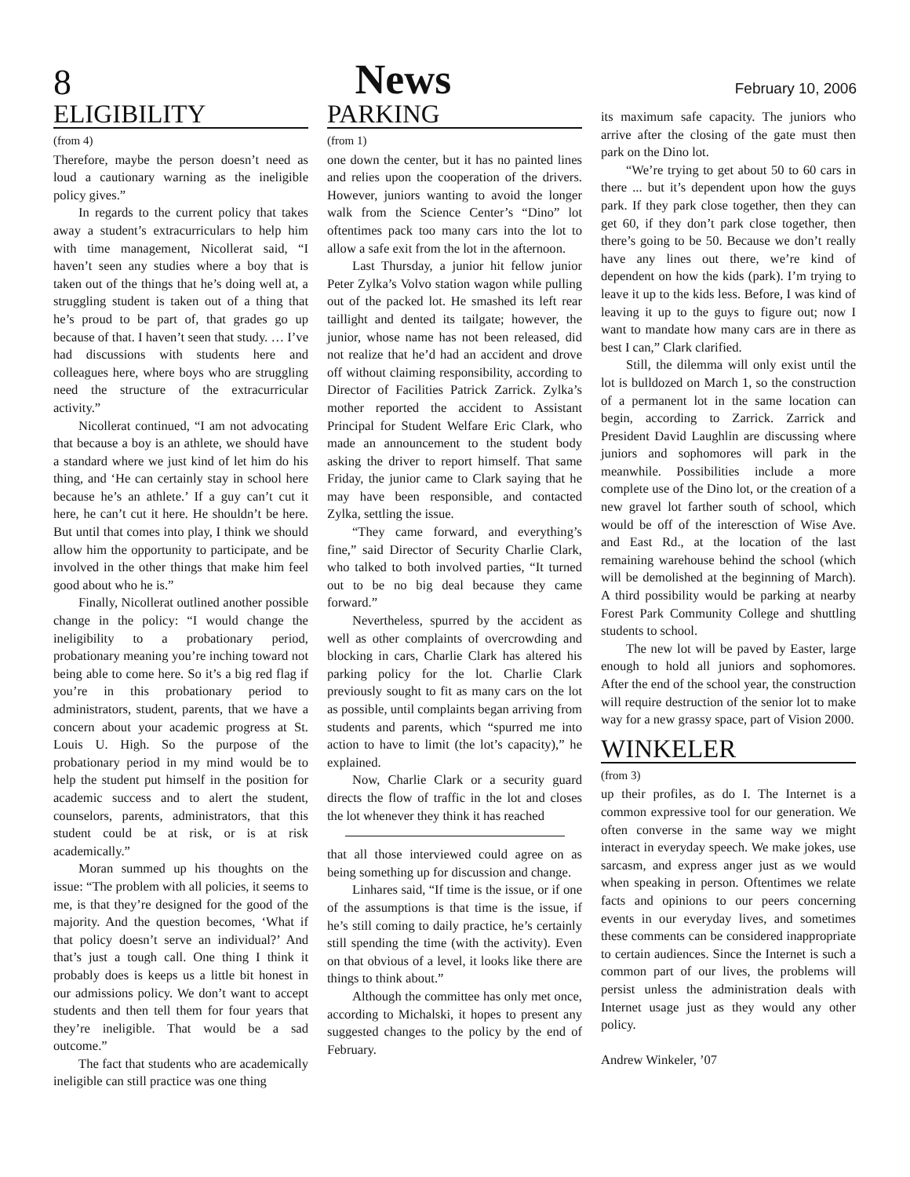8 News February 10, 2006
ELIGIBILITY
(from 4)
Therefore, maybe the person doesn’t need as loud a cautionary warning as the ineligible policy gives.”
In regards to the current policy that takes away a student’s extracurriculars to help him with time management, Nicollerat said, “I haven’t seen any studies where a boy that is taken out of the things that he’s doing well at, a struggling student is taken out of a thing that he’s proud to be part of, that grades go up because of that. I haven’t seen that study. … I’ve had discussions with students here and colleagues here, where boys who are struggling need the structure of the extracurricular activity.”
Nicollerat continued, “I am not advocating that because a boy is an athlete, we should have a standard where we just kind of let him do his thing, and ‘He can certainly stay in school here because he’s an athlete.’ If a guy can’t cut it here, he can’t cut it here. He shouldn’t be here. But until that comes into play, I think we should allow him the opportunity to participate, and be involved in the other things that make him feel good about who he is.”
Finally, Nicollerat outlined another possible change in the policy: “I would change the ineligibility to a probationary period, probationary meaning you’re inching toward not being able to come here. So it’s a big red flag if you’re in this probationary period to administrators, student, parents, that we have a concern about your academic progress at St. Louis U. High. So the purpose of the probationary period in my mind would be to help the student put himself in the position for academic success and to alert the student, counselors, parents, administrators, that this student could be at risk, or is at risk academically.”
Moran summed up his thoughts on the issue: “The problem with all policies, it seems to me, is that they’re designed for the good of the majority. And the question becomes, ‘What if that policy doesn’t serve an individual?’ And that’s just a tough call. One thing I think it probably does is keeps us a little bit honest in our admissions policy. We don’t want to accept students and then tell them for four years that they’re ineligible. That would be a sad outcome.”
The fact that students who are academically ineligible can still practice was one thing
PARKING
(from 1)
one down the center, but it has no painted lines and relies upon the cooperation of the drivers. However, juniors wanting to avoid the longer walk from the Science Center’s “Dino” lot oftentimes pack too many cars into the lot to allow a safe exit from the lot in the afternoon.
Last Thursday, a junior hit fellow junior Peter Zylka’s Volvo station wagon while pulling out of the packed lot. He smashed its left rear taillight and dented its tailgate; however, the junior, whose name has not been released, did not realize that he’d had an accident and drove off without claiming responsibility, according to Director of Facilities Patrick Zarrick. Zylka’s mother reported the accident to Assistant Principal for Student Welfare Eric Clark, who made an announcement to the student body asking the driver to report himself. That same Friday, the junior came to Clark saying that he may have been responsible, and contacted Zylka, settling the issue.
“They came forward, and everything’s fine,” said Director of Security Charlie Clark, who talked to both involved parties, “It turned out to be no big deal because they came forward.”
Nevertheless, spurred by the accident as well as other complaints of overcrowding and blocking in cars, Charlie Clark has altered his parking policy for the lot. Charlie Clark previously sought to fit as many cars on the lot as possible, until complaints began arriving from students and parents, which “spurred me into action to have to limit (the lot’s capacity),” he explained.
Now, Charlie Clark or a security guard directs the flow of traffic in the lot and closes the lot whenever they think it has reached
that all those interviewed could agree on as being something up for discussion and change.
Linhares said, “If time is the issue, or if one of the assumptions is that time is the issue, if he’s still coming to daily practice, he’s certainly still spending the time (with the activity). Even on that obvious of a level, it looks like there are things to think about.”
Although the committee has only met once, according to Michalski, it hopes to present any suggested changes to the policy by the end of February.
its maximum safe capacity. The juniors who arrive after the closing of the gate must then park on the Dino lot.
“We’re trying to get about 50 to 60 cars in there ... but it’s dependent upon how the guys park. If they park close together, then they can get 60, if they don’t park close together, then there’s going to be 50. Because we don’t really have any lines out there, we’re kind of dependent on how the kids (park). I’m trying to leave it up to the kids less. Before, I was kind of leaving it up to the guys to figure out; now I want to mandate how many cars are in there as best I can,” Clark clarified.
Still, the dilemma will only exist until the lot is bulldozed on March 1, so the construction of a permanent lot in the same location can begin, according to Zarrick. Zarrick and President David Laughlin are discussing where juniors and sophomores will park in the meanwhile. Possibilities include a more complete use of the Dino lot, or the creation of a new gravel lot farther south of school, which would be off of the interesction of Wise Ave. and East Rd., at the location of the last remaining warehouse behind the school (which will be demolished at the beginning of March). A third possibility would be parking at nearby Forest Park Community College and shuttling students to school.
The new lot will be paved by Easter, large enough to hold all juniors and sophomores. After the end of the school year, the construction will require destruction of the senior lot to make way for a new grassy space, part of Vision 2000.
WINKELER
(from 3)
up their profiles, as do I. The Internet is a common expressive tool for our generation. We often converse in the same way we might interact in everyday speech. We make jokes, use sarcasm, and express anger just as we would when speaking in person. Oftentimes we relate facts and opinions to our peers concerning events in our everyday lives, and sometimes these comments can be considered inappropriate to certain audiences. Since the Internet is such a common part of our lives, the problems will persist unless the administration deals with Internet usage just as they would any other policy.
Andrew Winkeler, ’07